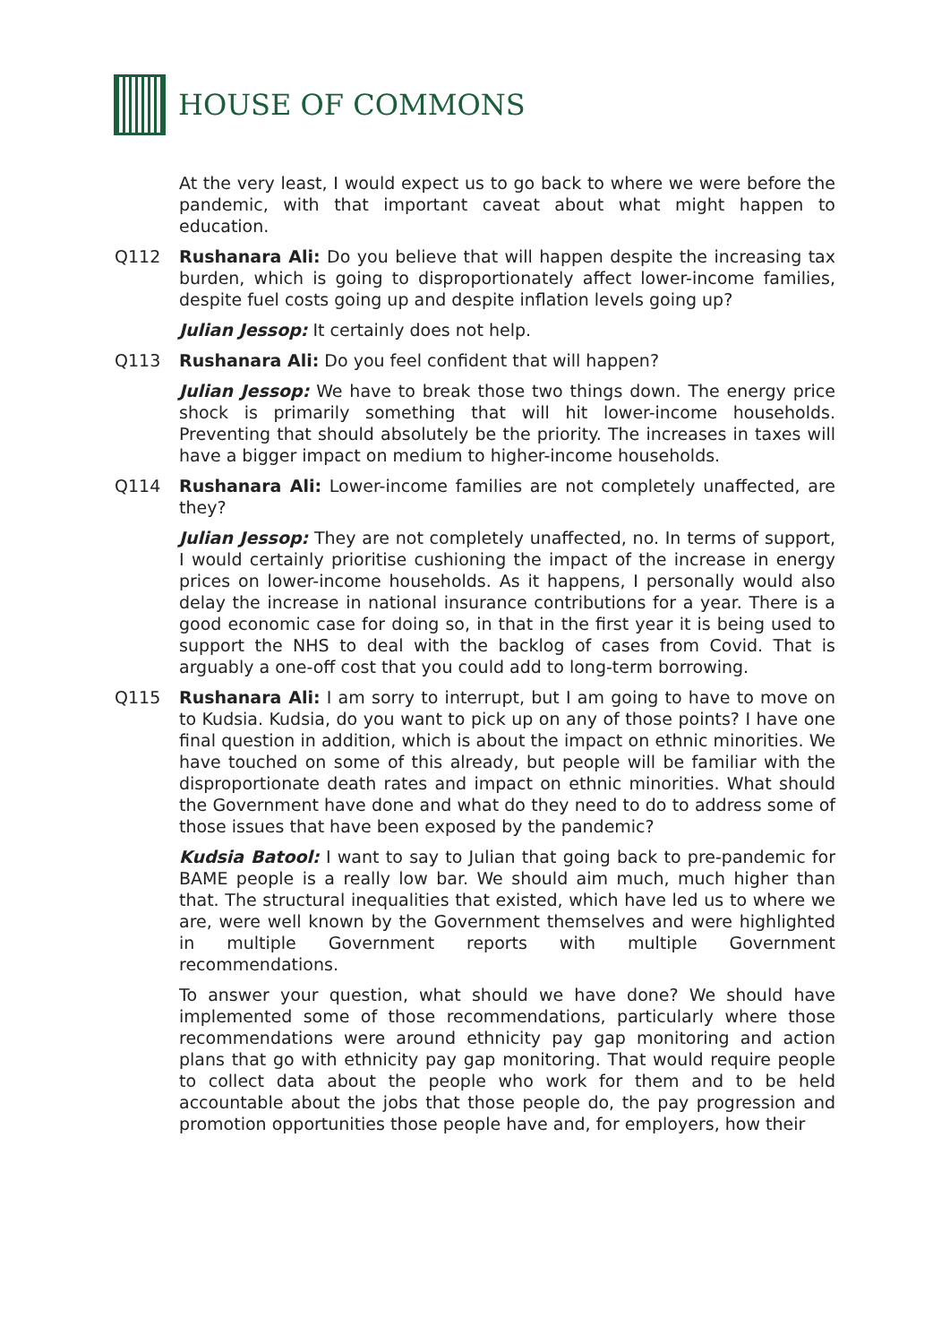HOUSE OF COMMONS
At the very least, I would expect us to go back to where we were before the pandemic, with that important caveat about what might happen to education.
Q112 Rushanara Ali: Do you believe that will happen despite the increasing tax burden, which is going to disproportionately affect lower-income families, despite fuel costs going up and despite inflation levels going up?
Julian Jessop: It certainly does not help.
Q113 Rushanara Ali: Do you feel confident that will happen?
Julian Jessop: We have to break those two things down. The energy price shock is primarily something that will hit lower-income households. Preventing that should absolutely be the priority. The increases in taxes will have a bigger impact on medium to higher-income households.
Q114 Rushanara Ali: Lower-income families are not completely unaffected, are they?
Julian Jessop: They are not completely unaffected, no. In terms of support, I would certainly prioritise cushioning the impact of the increase in energy prices on lower-income households. As it happens, I personally would also delay the increase in national insurance contributions for a year. There is a good economic case for doing so, in that in the first year it is being used to support the NHS to deal with the backlog of cases from Covid. That is arguably a one-off cost that you could add to long-term borrowing.
Q115 Rushanara Ali: I am sorry to interrupt, but I am going to have to move on to Kudsia. Kudsia, do you want to pick up on any of those points? I have one final question in addition, which is about the impact on ethnic minorities. We have touched on some of this already, but people will be familiar with the disproportionate death rates and impact on ethnic minorities. What should the Government have done and what do they need to do to address some of those issues that have been exposed by the pandemic?
Kudsia Batool: I want to say to Julian that going back to pre-pandemic for BAME people is a really low bar. We should aim much, much higher than that. The structural inequalities that existed, which have led us to where we are, were well known by the Government themselves and were highlighted in multiple Government reports with multiple Government recommendations.
To answer your question, what should we have done? We should have implemented some of those recommendations, particularly where those recommendations were around ethnicity pay gap monitoring and action plans that go with ethnicity pay gap monitoring. That would require people to collect data about the people who work for them and to be held accountable about the jobs that those people do, the pay progression and promotion opportunities those people have and, for employers, how their